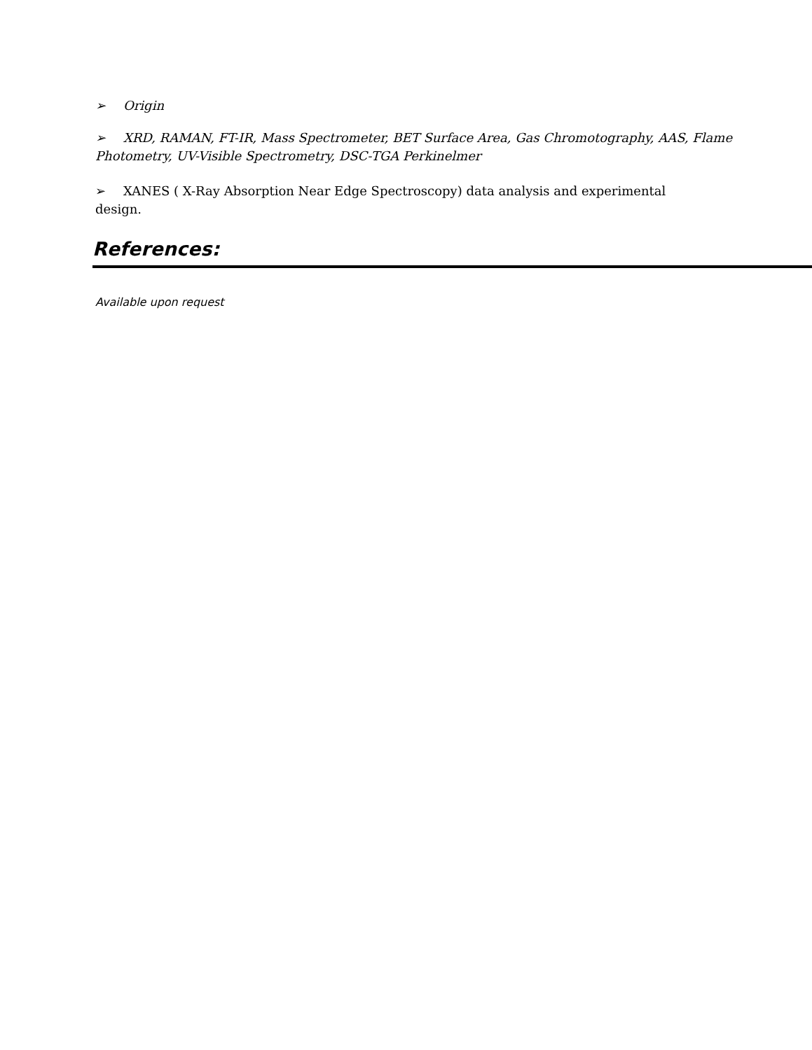➢ Origin
➢ XRD, RAMAN, FT-IR, Mass Spectrometer, BET Surface Area, Gas Chromotography, AAS, Flame Photometry, UV-Visible Spectrometry, DSC-TGA Perkinelmer
➢ XANES ( X-Ray Absorption Near Edge Spectroscopy) data analysis and experimental design.
References:
Available upon request